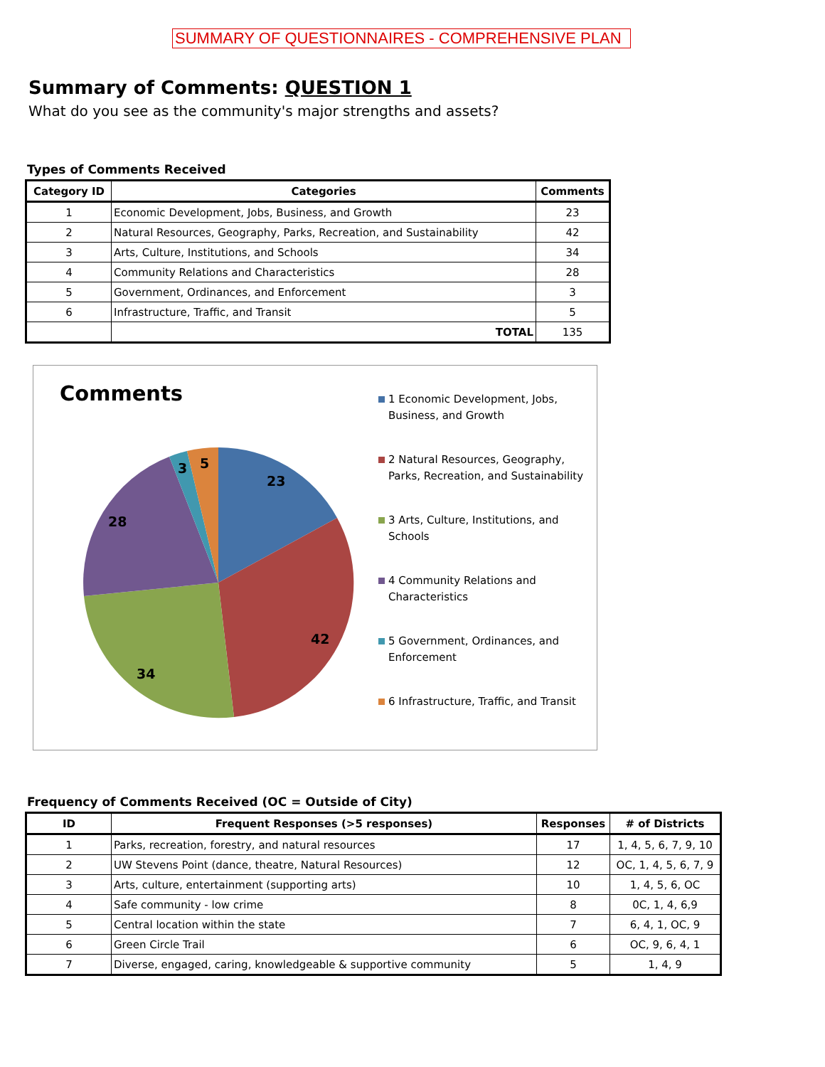SUMMARY OF QUESTIONNAIRES - COMPREHENSIVE PLAN
Summary of Comments: QUESTION 1
What do you see as the community's major strengths and assets?
Types of Comments Received
| Category ID | Categories | Comments |
| --- | --- | --- |
| 1 | Economic Development, Jobs, Business, and Growth | 23 |
| 2 | Natural Resources, Geography, Parks, Recreation, and Sustainability | 42 |
| 3 | Arts, Culture, Institutions, and Schools | 34 |
| 4 | Community Relations and Characteristics | 28 |
| 5 | Government, Ordinances, and Enforcement | 3 |
| 6 | Infrastructure, Traffic, and Transit | 5 |
| | TOTAL | 135 |
Comments
23
42
34
28
3
5
1 Economic Development, Jobs,
Business, and Growth
2 Natural Resources, Geography,
Parks, Recreation, and Sustainability
3 Arts, Culture, Institutions, and
Schools
4 Community Relations and
Characteristics
5 Government, Ordinances, and
Enforcement
6 Infrastructure, Traffic, and Transit
Frequency of Comments Received (OC = Outside of City)
| ID | Frequent Responses (>5 responses) | Responses | # of Districts |
| --- | --- | --- | --- |
| 1 | Parks, recreation, forestry, and natural resources | 17 | 1, 4, 5, 6, 7, 9, 10 |
| 2 | UW Stevens Point (dance, theatre, Natural Resources) | 12 | OC, 1, 4, 5, 6, 7, 9 |
| 3 | Arts, culture, entertainment (supporting arts) | 10 | 1, 4, 5, 6, OC |
| 4 | Safe community - low crime | 8 | 0C, 1, 4, 6,9 |
| 5 | Central location within the state | 7 | 6, 4, 1, OC, 9 |
| 6 | Green Circle Trail | 6 | OC, 9, 6, 4, 1 |
| 7 | Diverse, engaged, caring, knowledgeable & supportive community | 5 | 1, 4, 9 |